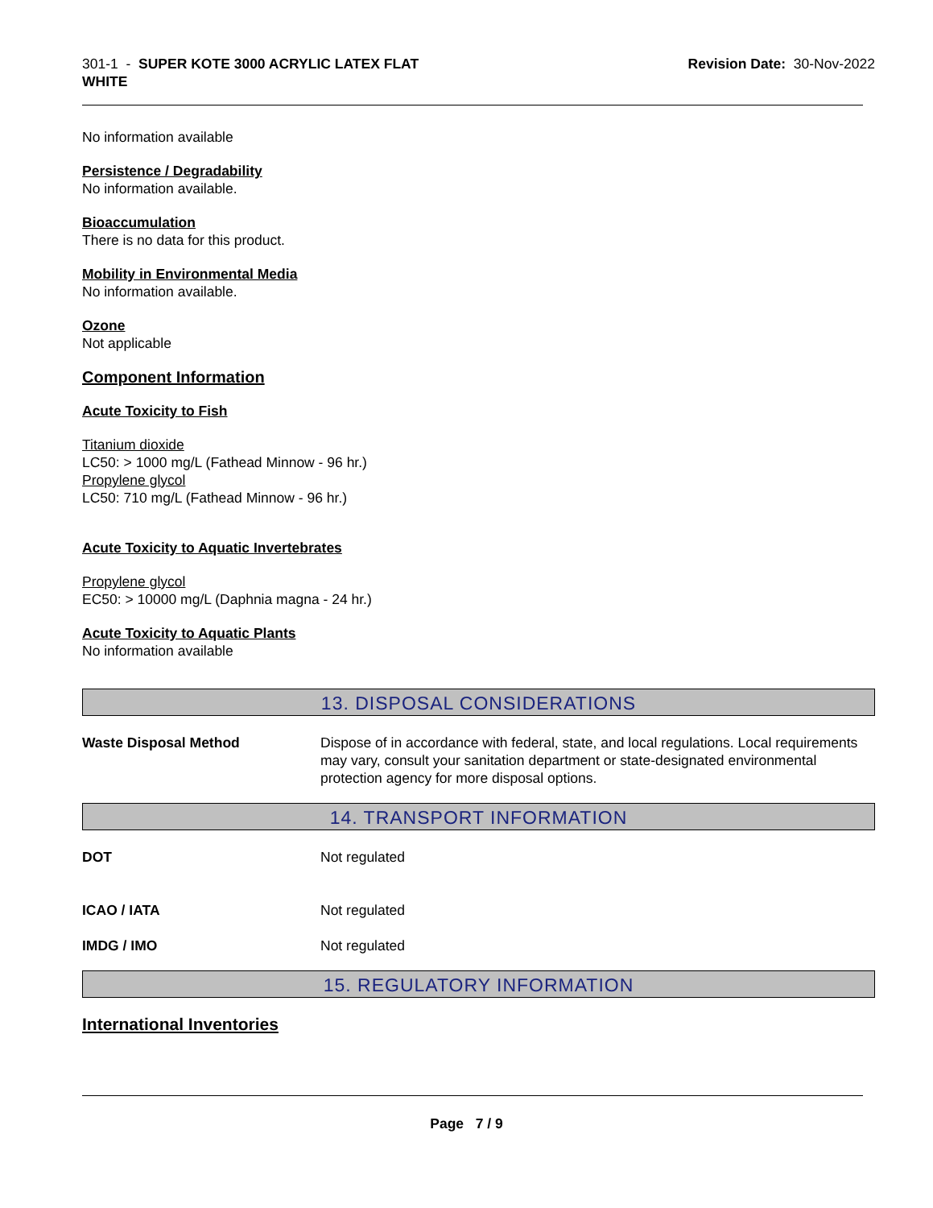301-1 - SUPER KOTE 3000 ACRYLIC LATEX FLAT
WHITE
Revision Date: 30-Nov-2022
No information available
Persistence / Degradability
No information available.
Bioaccumulation
There is no data for this product.
Mobility in Environmental Media
No information available.
Ozone
Not applicable
Component Information
Acute Toxicity to Fish
Titanium dioxide
LC50: > 1000 mg/L (Fathead Minnow - 96 hr.)
Propylene glycol
LC50: 710 mg/L (Fathead Minnow - 96 hr.)
Acute Toxicity to Aquatic Invertebrates
Propylene glycol
EC50: > 10000 mg/L (Daphnia magna - 24 hr.)
Acute Toxicity to Aquatic Plants
No information available
13. DISPOSAL CONSIDERATIONS
Waste Disposal Method Dispose of in accordance with federal, state, and local regulations. Local requirements may vary, consult your sanitation department or state-designated environmental protection agency for more disposal options.
14. TRANSPORT INFORMATION
DOT Not regulated
ICAO / IATA Not regulated
IMDG / IMO Not regulated
15. REGULATORY INFORMATION
International Inventories
Page 7 / 9